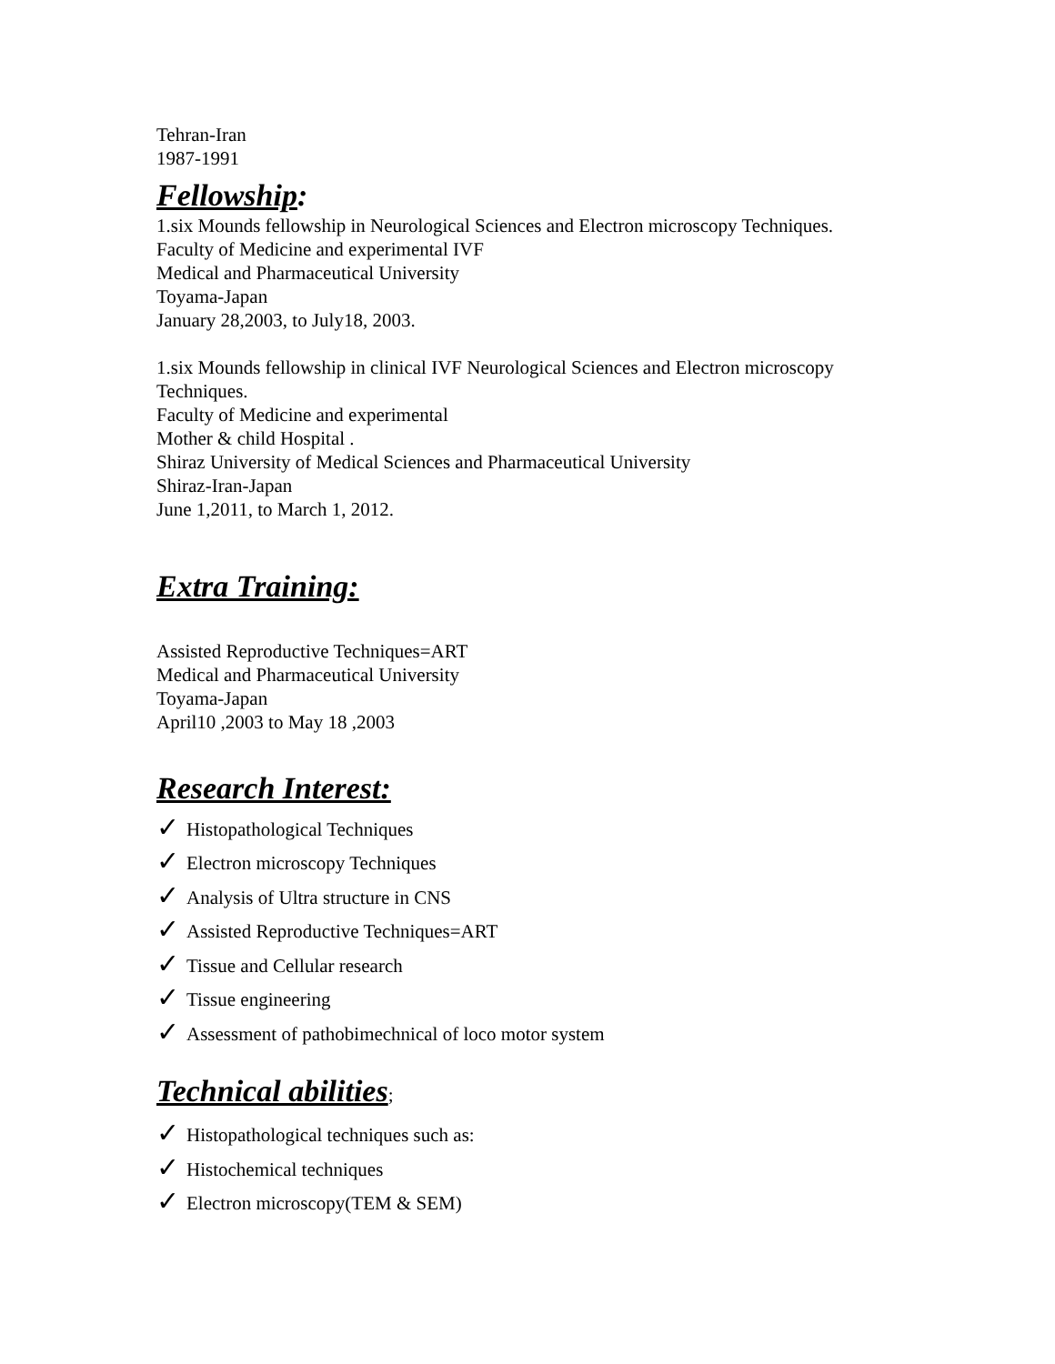Tehran-Iran
1987-1991
Fellowship:
1.six Mounds fellowship in Neurological Sciences and Electron microscopy Techniques.
Faculty of Medicine and experimental IVF
Medical and Pharmaceutical University
Toyama-Japan
January 28,2003, to July18, 2003.
1.six Mounds fellowship in clinical IVF Neurological Sciences and Electron microscopy
Techniques.
Faculty of Medicine and experimental
Mother & child Hospital .
Shiraz University of Medical Sciences and Pharmaceutical University
Shiraz-Iran-Japan
June 1,2011, to March 1, 2012.
Extra Training:
Assisted Reproductive Techniques=ART
Medical and Pharmaceutical University
Toyama-Japan
April10 ,2003 to May 18 ,2003
Research Interest:
✓ Histopathological Techniques
✓ Electron microscopy Techniques
✓ Analysis of Ultra structure in CNS
✓ Assisted Reproductive Techniques=ART
✓ Tissue and Cellular research
✓ Tissue engineering
✓ Assessment of pathobimechnical of loco motor system
Technical abilities;
✓ Histopathological techniques such as:
✓ Histochemical techniques
✓ Electron microscopy(TEM & SEM)